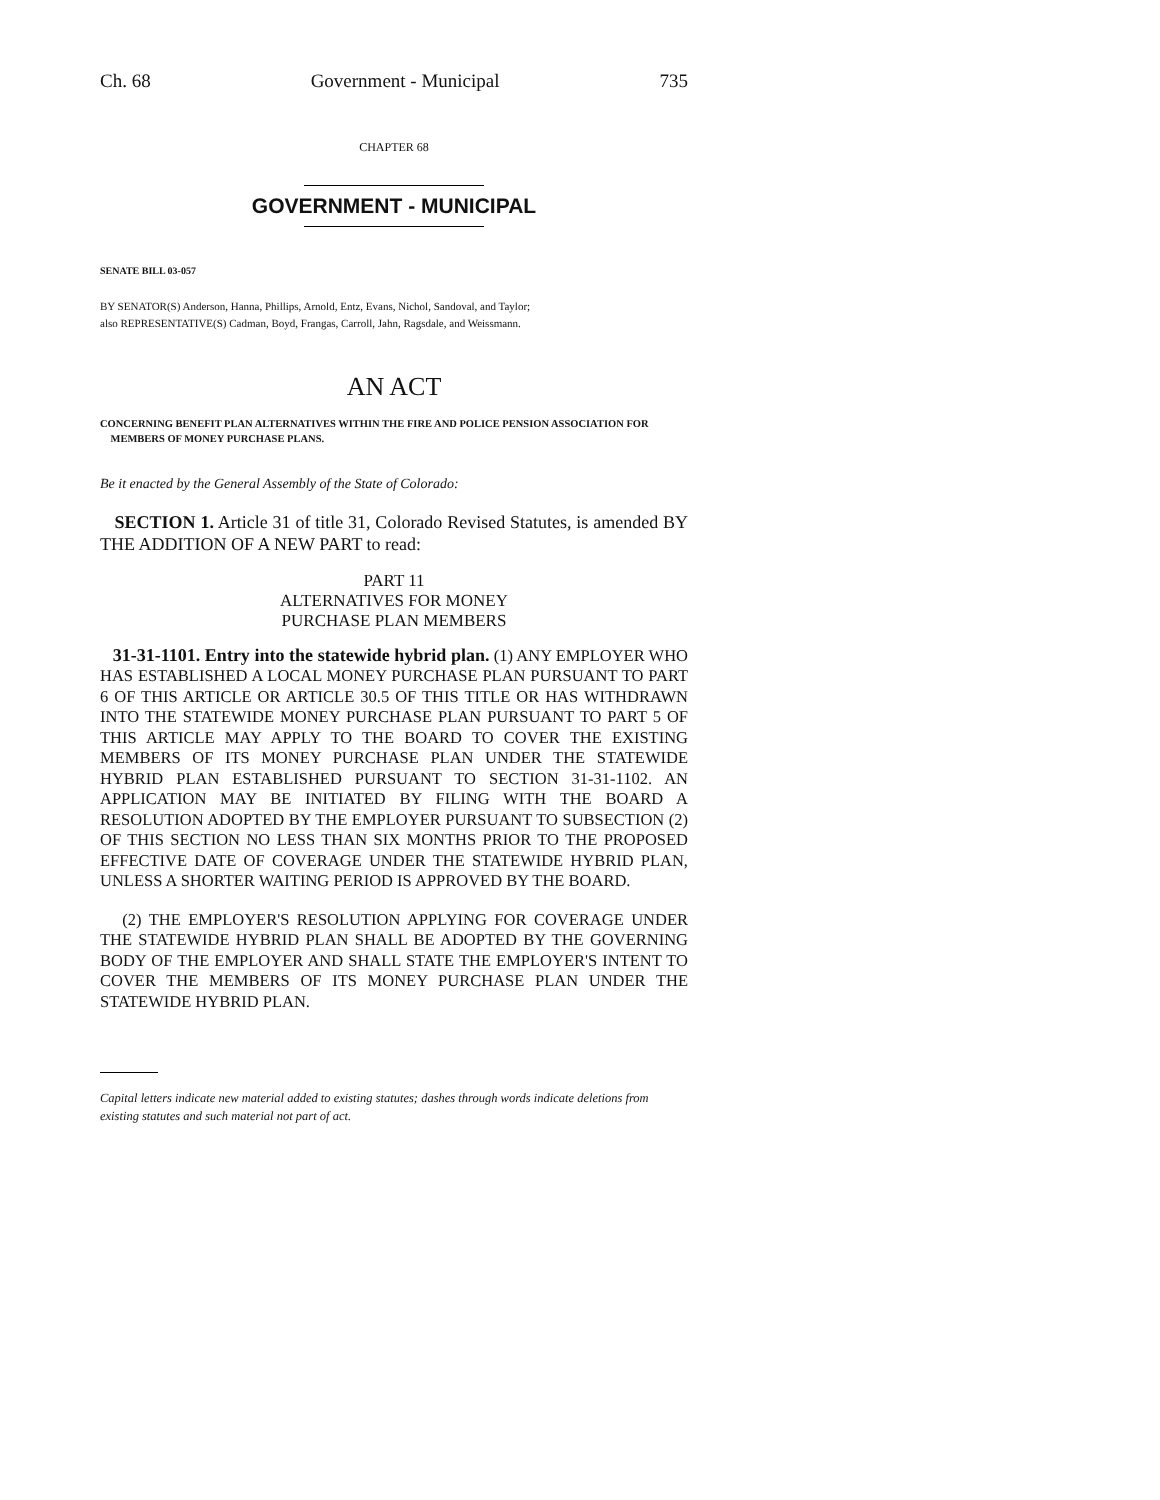Ch. 68 Government - Municipal 735
CHAPTER 68
GOVERNMENT - MUNICIPAL
SENATE BILL 03-057
BY SENATOR(S) Anderson, Hanna, Phillips, Arnold, Entz, Evans, Nichol, Sandoval, and Taylor;
also REPRESENTATIVE(S) Cadman, Boyd, Frangas, Carroll, Jahn, Ragsdale, and Weissmann.
AN ACT
CONCERNING BENEFIT PLAN ALTERNATIVES WITHIN THE FIRE AND POLICE PENSION ASSOCIATION FOR
MEMBERS OF MONEY PURCHASE PLANS.
Be it enacted by the General Assembly of the State of Colorado:
SECTION 1. Article 31 of title 31, Colorado Revised Statutes, is amended BY THE ADDITION OF A NEW PART to read:
PART 11
ALTERNATIVES FOR MONEY
PURCHASE PLAN MEMBERS
31-31-1101. Entry into the statewide hybrid plan. (1) ANY EMPLOYER WHO HAS ESTABLISHED A LOCAL MONEY PURCHASE PLAN PURSUANT TO PART 6 OF THIS ARTICLE OR ARTICLE 30.5 OF THIS TITLE OR HAS WITHDRAWN INTO THE STATEWIDE MONEY PURCHASE PLAN PURSUANT TO PART 5 OF THIS ARTICLE MAY APPLY TO THE BOARD TO COVER THE EXISTING MEMBERS OF ITS MONEY PURCHASE PLAN UNDER THE STATEWIDE HYBRID PLAN ESTABLISHED PURSUANT TO SECTION 31-31-1102. AN APPLICATION MAY BE INITIATED BY FILING WITH THE BOARD A RESOLUTION ADOPTED BY THE EMPLOYER PURSUANT TO SUBSECTION (2) OF THIS SECTION NO LESS THAN SIX MONTHS PRIOR TO THE PROPOSED EFFECTIVE DATE OF COVERAGE UNDER THE STATEWIDE HYBRID PLAN, UNLESS A SHORTER WAITING PERIOD IS APPROVED BY THE BOARD.
(2) THE EMPLOYER'S RESOLUTION APPLYING FOR COVERAGE UNDER THE STATEWIDE HYBRID PLAN SHALL BE ADOPTED BY THE GOVERNING BODY OF THE EMPLOYER AND SHALL STATE THE EMPLOYER'S INTENT TO COVER THE MEMBERS OF ITS MONEY PURCHASE PLAN UNDER THE STATEWIDE HYBRID PLAN.
Capital letters indicate new material added to existing statutes; dashes through words indicate deletions from existing statutes and such material not part of act.